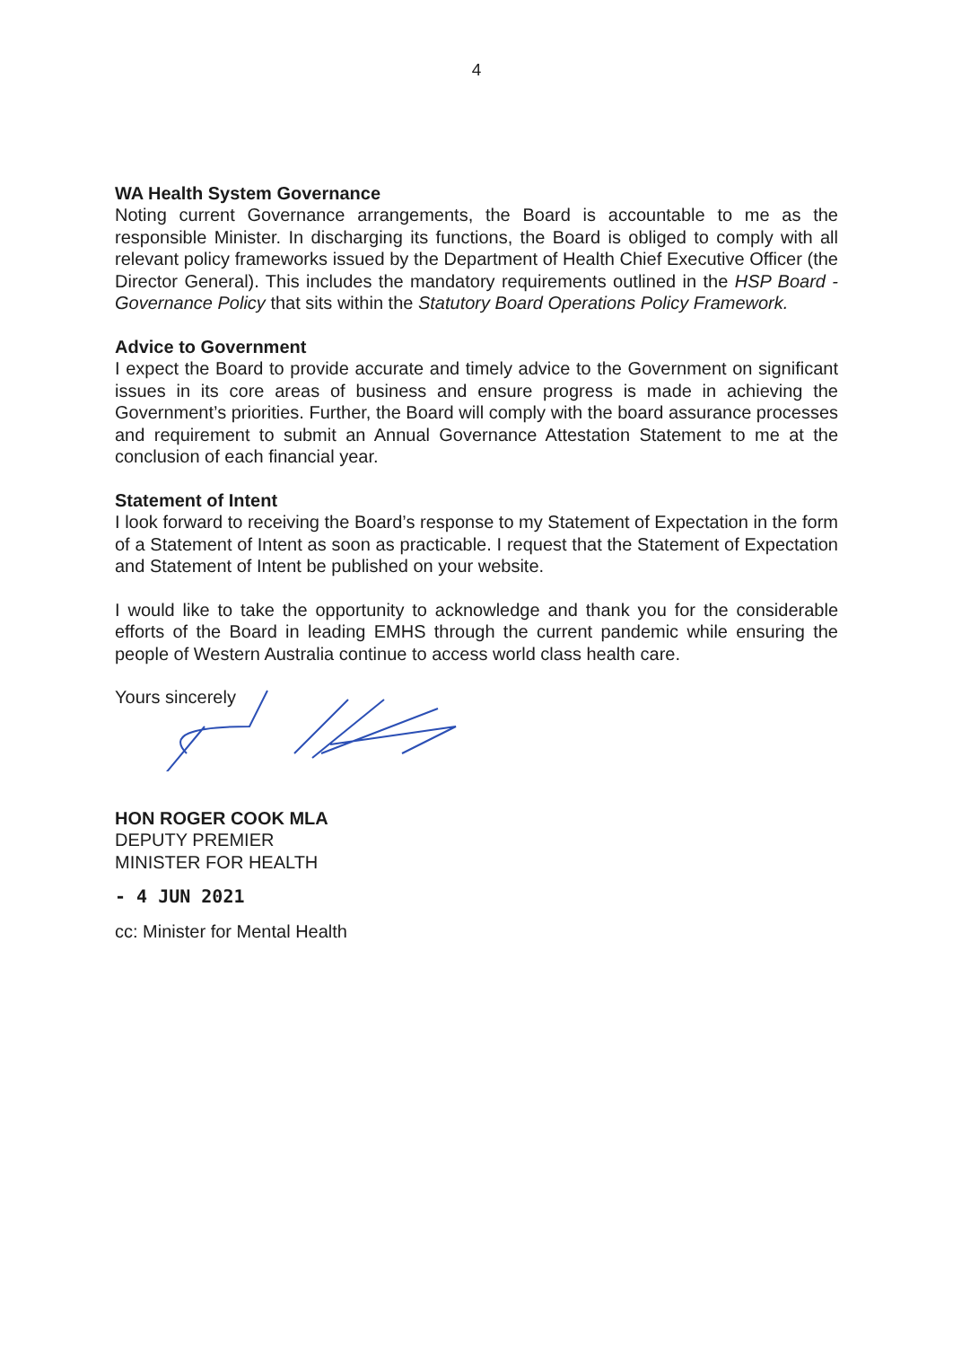4
WA Health System Governance
Noting current Governance arrangements, the Board is accountable to me as the responsible Minister. In discharging its functions, the Board is obliged to comply with all relevant policy frameworks issued by the Department of Health Chief Executive Officer (the Director General). This includes the mandatory requirements outlined in the HSP Board - Governance Policy that sits within the Statutory Board Operations Policy Framework.
Advice to Government
I expect the Board to provide accurate and timely advice to the Government on significant issues in its core areas of business and ensure progress is made in achieving the Government’s priorities. Further, the Board will comply with the board assurance processes and requirement to submit an Annual Governance Attestation Statement to me at the conclusion of each financial year.
Statement of Intent
I look forward to receiving the Board’s response to my Statement of Expectation in the form of a Statement of Intent as soon as practicable. I request that the Statement of Expectation and Statement of Intent be published on your website.
I would like to take the opportunity to acknowledge and thank you for the considerable efforts of the Board in leading EMHS through the current pandemic while ensuring the people of Western Australia continue to access world class health care.
Yours sincerely
HON ROGER COOK MLA
DEPUTY PREMIER
MINISTER FOR HEALTH
- 4 JUN 2021
cc: Minister for Mental Health